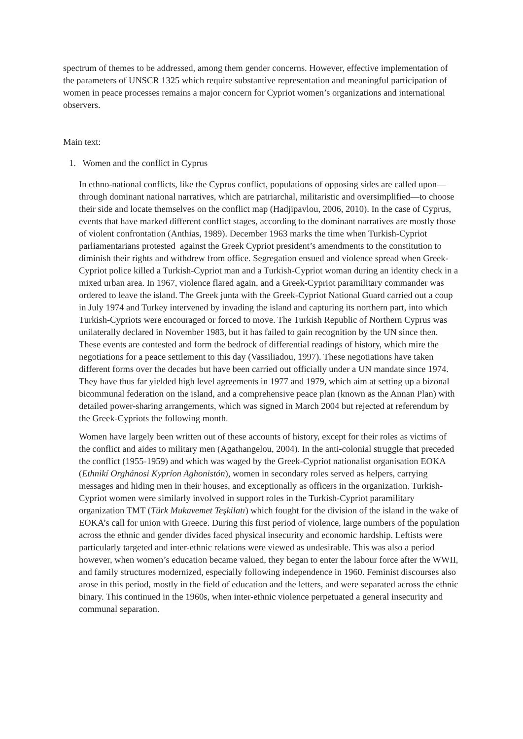spectrum of themes to be addressed, among them gender concerns. However, effective implementation of the parameters of UNSCR 1325 which require substantive representation and meaningful participation of women in peace processes remains a major concern for Cypriot women’s organizations and international observers.
Main text:
1. Women and the conflict in Cyprus
In ethno-national conflicts, like the Cyprus conflict, populations of opposing sides are called upon—through dominant national narratives, which are patriarchal, militaristic and oversimplified—to choose their side and locate themselves on the conflict map (Hadjipavlou, 2006, 2010). In the case of Cyprus, events that have marked different conflict stages, according to the dominant narratives are mostly those of violent confrontation (Anthias, 1989). December 1963 marks the time when Turkish-Cypriot parliamentarians protested against the Greek Cypriot president’s amendments to the constitution to diminish their rights and withdrew from office. Segregation ensued and violence spread when Greek-Cypriot police killed a Turkish-Cypriot man and a Turkish-Cypriot woman during an identity check in a mixed urban area. In 1967, violence flared again, and a Greek-Cypriot paramilitary commander was ordered to leave the island. The Greek junta with the Greek-Cypriot National Guard carried out a coup in July 1974 and Turkey intervened by invading the island and capturing its northern part, into which Turkish-Cypriots were encouraged or forced to move. The Turkish Republic of Northern Cyprus was unilaterally declared in November 1983, but it has failed to gain recognition by the UN since then. These events are contested and form the bedrock of differential readings of history, which mire the negotiations for a peace settlement to this day (Vassiliadou, 1997). These negotiations have taken different forms over the decades but have been carried out officially under a UN mandate since 1974. They have thus far yielded high level agreements in 1977 and 1979, which aim at setting up a bizonal bicommunal federation on the island, and a comprehensive peace plan (known as the Annan Plan) with detailed power-sharing arrangements, which was signed in March 2004 but rejected at referendum by the Greek-Cypriots the following month.
Women have largely been written out of these accounts of history, except for their roles as victims of the conflict and aides to military men (Agathangelou, 2004). In the anti-colonial struggle that preceded the conflict (1955-1959) and which was waged by the Greek-Cypriot nationalist organisation EOKA (Ethnikí Orghánosi Kypríon Aghonistón), women in secondary roles served as helpers, carrying messages and hiding men in their houses, and exceptionally as officers in the organization. Turkish-Cypriot women were similarly involved in support roles in the Turkish-Cypriot paramilitary organization TMT (Türk Mukavemet Teşkilatı) which fought for the division of the island in the wake of EOKA’s call for union with Greece. During this first period of violence, large numbers of the population across the ethnic and gender divides faced physical insecurity and economic hardship. Leftists were particularly targeted and inter-ethnic relations were viewed as undesirable. This was also a period however, when women’s education became valued, they began to enter the labour force after the WWII, and family structures modernized, especially following independence in 1960. Feminist discourses also arose in this period, mostly in the field of education and the letters, and were separated across the ethnic binary. This continued in the 1960s, when inter-ethnic violence perpetuated a general insecurity and communal separation.